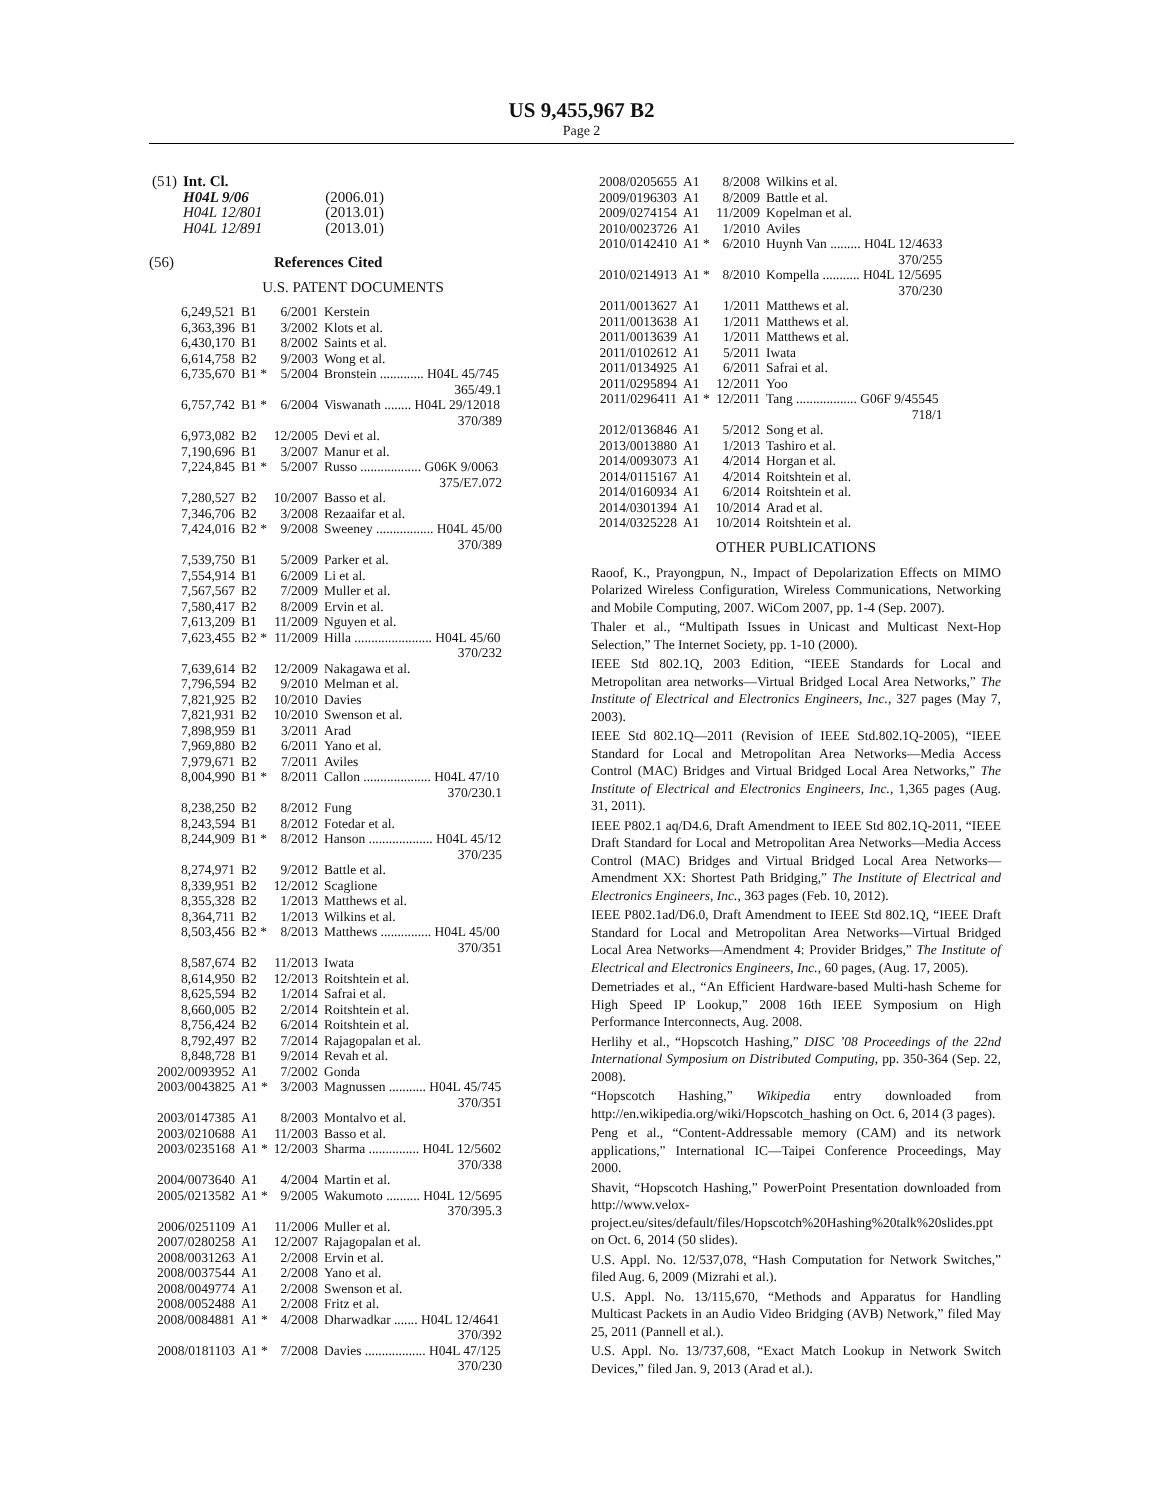US 9,455,967 B2
Page 2
| (51) | Int. Cl. | |
| | H04L 9/06 | (2006.01) |
| | H04L 12/801 | (2013.01) |
| | H04L 12/891 | (2013.01) |
(56) References Cited
U.S. PATENT DOCUMENTS
| 6,249,521 | B1 | 6/2001 | Kerstein |
| 6,363,396 | B1 | 3/2002 | Klots et al. |
| 6,430,170 | B1 | 8/2002 | Saints et al. |
| 6,614,758 | B2 | 9/2003 | Wong et al. |
| 6,735,670 | B1 * | 5/2004 | Bronstein ............. H04L 45/745 365/49.1 |
| 6,757,742 | B1 * | 6/2004 | Viswanath ........ H04L 29/12018 370/389 |
| 6,973,082 | B2 | 12/2005 | Devi et al. |
| 7,190,696 | B1 | 3/2007 | Manur et al. |
| 7,224,845 | B1 * | 5/2007 | Russo .................. G06K 9/0063 375/E7.072 |
| 7,280,527 | B2 | 10/2007 | Basso et al. |
| 7,346,706 | B2 | 3/2008 | Rezaaifar et al. |
| 7,424,016 | B2 * | 9/2008 | Sweeney ................. H04L 45/00 370/389 |
| 7,539,750 | B1 | 5/2009 | Parker et al. |
| 7,554,914 | B1 | 6/2009 | Li et al. |
| 7,567,567 | B2 | 7/2009 | Muller et al. |
| 7,580,417 | B2 | 8/2009 | Ervin et al. |
| 7,613,209 | B1 | 11/2009 | Nguyen et al. |
| 7,623,455 | B2 * | 11/2009 | Hilla ....................... H04L 45/60 370/232 |
| 7,639,614 | B2 | 12/2009 | Nakagawa et al. |
| 7,796,594 | B2 | 9/2010 | Melman et al. |
| 7,821,925 | B2 | 10/2010 | Davies |
| 7,821,931 | B2 | 10/2010 | Swenson et al. |
| 7,898,959 | B1 | 3/2011 | Arad |
| 7,969,880 | B2 | 6/2011 | Yano et al. |
| 7,979,671 | B2 | 7/2011 | Aviles |
| 8,004,990 | B1 * | 8/2011 | Callon .................... H04L 47/10 370/230.1 |
| 8,238,250 | B2 | 8/2012 | Fung |
| 8,243,594 | B1 | 8/2012 | Fotedar et al. |
| 8,244,909 | B1 * | 8/2012 | Hanson ................... H04L 45/12 370/235 |
| 8,274,971 | B2 | 9/2012 | Battle et al. |
| 8,339,951 | B2 | 12/2012 | Scaglione |
| 8,355,328 | B2 | 1/2013 | Matthews et al. |
| 8,364,711 | B2 | 1/2013 | Wilkins et al. |
| 8,503,456 | B2 * | 8/2013 | Matthews ............... H04L 45/00 370/351 |
| 8,587,674 | B2 | 11/2013 | Iwata |
| 8,614,950 | B2 | 12/2013 | Roitshtein et al. |
| 8,625,594 | B2 | 1/2014 | Safrai et al. |
| 8,660,005 | B2 | 2/2014 | Roitshtein et al. |
| 8,756,424 | B2 | 6/2014 | Roitshtein et al. |
| 8,792,497 | B2 | 7/2014 | Rajagopalan et al. |
| 8,848,728 | B1 | 9/2014 | Revah et al. |
| 2002/0093952 | A1 | 7/2002 | Gonda |
| 2003/0043825 | A1 * | 3/2003 | Magnussen ........... H04L 45/745 370/351 |
| 2003/0147385 | A1 | 8/2003 | Montalvo et al. |
| 2003/0210688 | A1 | 11/2003 | Basso et al. |
| 2003/0235168 | A1 * | 12/2003 | Sharma ............... H04L 12/5602 370/338 |
| 2004/0073640 | A1 | 4/2004 | Martin et al. |
| 2005/0213582 | A1 * | 9/2005 | Wakumoto .......... H04L 12/5695 370/395.3 |
| 2006/0251109 | A1 | 11/2006 | Muller et al. |
| 2007/0280258 | A1 | 12/2007 | Rajagopalan et al. |
| 2008/0031263 | A1 | 2/2008 | Ervin et al. |
| 2008/0037544 | A1 | 2/2008 | Yano et al. |
| 2008/0049774 | A1 | 2/2008 | Swenson et al. |
| 2008/0052488 | A1 | 2/2008 | Fritz et al. |
| 2008/0084881 | A1 * | 4/2008 | Dharwadkar ....... H04L 12/4641 370/392 |
| 2008/0181103 | A1 * | 7/2008 | Davies .................. H04L 47/125 370/230 |
| 2008/0205655 | A1 | 8/2008 | Wilkins et al. |
| 2009/0196303 | A1 | 8/2009 | Battle et al. |
| 2009/0274154 | A1 | 11/2009 | Kopelman et al. |
| 2010/0023726 | A1 | 1/2010 | Aviles |
| 2010/0142410 | A1 * | 6/2010 | Huynh Van ......... H04L 12/4633 370/255 |
| 2010/0214913 | A1 * | 8/2010 | Kompella ........... H04L 12/5695 370/230 |
| 2011/0013627 | A1 | 1/2011 | Matthews et al. |
| 2011/0013638 | A1 | 1/2011 | Matthews et al. |
| 2011/0013639 | A1 | 1/2011 | Matthews et al. |
| 2011/0102612 | A1 | 5/2011 | Iwata |
| 2011/0134925 | A1 | 6/2011 | Safrai et al. |
| 2011/0295894 | A1 | 12/2011 | Yoo |
| 2011/0296411 | A1 * | 12/2011 | Tang .................. G06F 9/45545 718/1 |
| 2012/0136846 | A1 | 5/2012 | Song et al. |
| 2013/0013880 | A1 | 1/2013 | Tashiro et al. |
| 2014/0093073 | A1 | 4/2014 | Horgan et al. |
| 2014/0115167 | A1 | 4/2014 | Roitshtein et al. |
| 2014/0160934 | A1 | 6/2014 | Roitshtein et al. |
| 2014/0301394 | A1 | 10/2014 | Arad et al. |
| 2014/0325228 | A1 | 10/2014 | Roitshtein et al. |
OTHER PUBLICATIONS
Raoof, K., Prayongpun, N., Impact of Depolarization Effects on MIMO Polarized Wireless Configuration, Wireless Communications, Networking and Mobile Computing, 2007. WiCom 2007, pp. 1-4 (Sep. 2007).
Thaler et al., “Multipath Issues in Unicast and Multicast Next-Hop Selection,” The Internet Society, pp. 1-10 (2000).
IEEE Std 802.1Q, 2003 Edition, “IEEE Standards for Local and Metropolitan area networks—Virtual Bridged Local Area Networks,” The Institute of Electrical and Electronics Engineers, Inc., 327 pages (May 7, 2003).
IEEE Std 802.1Q—2011 (Revision of IEEE Std.802.1Q-2005), “IEEE Standard for Local and Metropolitan Area Networks—Media Access Control (MAC) Bridges and Virtual Bridged Local Area Networks,” The Institute of Electrical and Electronics Engineers, Inc., 1,365 pages (Aug. 31, 2011).
IEEE P802.1 aq/D4.6, Draft Amendment to IEEE Std 802.1Q-2011, “IEEE Draft Standard for Local and Metropolitan Area Networks—Media Access Control (MAC) Bridges and Virtual Bridged Local Area Networks—Amendment XX: Shortest Path Bridging,” The Institute of Electrical and Electronics Engineers, Inc., 363 pages (Feb. 10, 2012).
IEEE P802.1ad/D6.0, Draft Amendment to IEEE Std 802.1Q, “IEEE Draft Standard for Local and Metropolitan Area Networks—Virtual Bridged Local Area Networks—Amendment 4: Provider Bridges,” The Institute of Electrical and Electronics Engineers, Inc., 60 pages, (Aug. 17, 2005).
Demetriades et al., “An Efficient Hardware-based Multi-hash Scheme for High Speed IP Lookup,” 2008 16th IEEE Symposium on High Performance Interconnects, Aug. 2008.
Herlihy et al., “Hopscotch Hashing,” DISC ’08 Proceedings of the 22nd International Symposium on Distributed Computing, pp. 350-364 (Sep. 22, 2008).
“Hopscotch Hashing,” Wikipedia entry downloaded from http://en.wikipedia.org/wiki/Hopscotch_hashing on Oct. 6, 2014 (3 pages).
Peng et al., “Content-Addressable memory (CAM) and its network applications,” International IC—Taipei Conference Proceedings, May 2000.
Shavit, “Hopscotch Hashing,” PowerPoint Presentation downloaded from http://www.velox-project.eu/sites/default/files/Hopscotch%20Hashing%20talk%20slides.ppt on Oct. 6, 2014 (50 slides).
U.S. Appl. No. 12/537,078, “Hash Computation for Network Switches,” filed Aug. 6, 2009 (Mizrahi et al.).
U.S. Appl. No. 13/115,670, “Methods and Apparatus for Handling Multicast Packets in an Audio Video Bridging (AVB) Network,” filed May 25, 2011 (Pannell et al.).
U.S. Appl. No. 13/737,608, “Exact Match Lookup in Network Switch Devices,” filed Jan. 9, 2013 (Arad et al.).